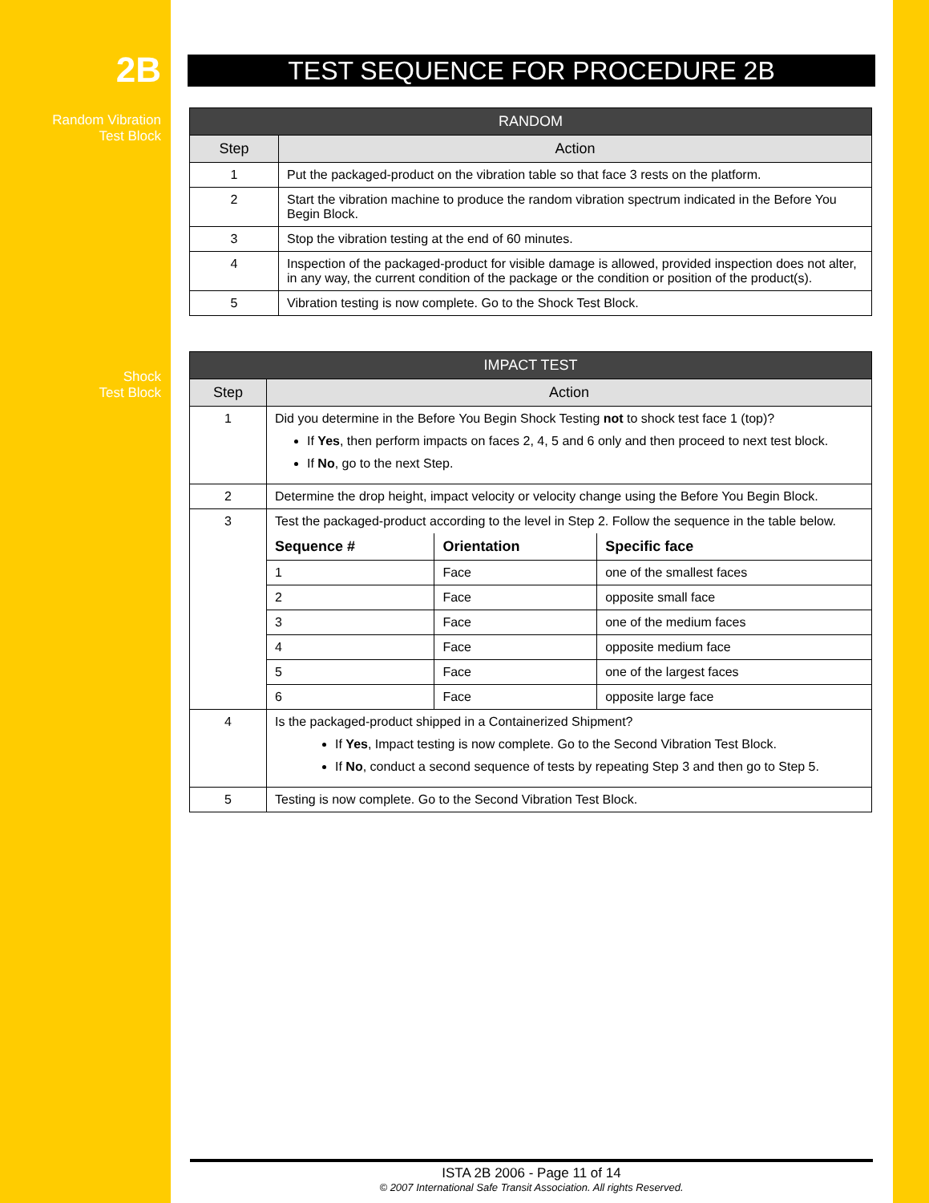2B
Random Vibration
Test Block
Shock
Test Block
TEST SEQUENCE FOR PROCEDURE 2B
| RANDOM | |
| --- | --- |
| Step | Action |
| 1 | Put the packaged-product on the vibration table so that face 3 rests on the platform. |
| 2 | Start the vibration machine to produce the random vibration spectrum indicated in the Before You Begin Block. |
| 3 | Stop the vibration testing at the end of 60 minutes. |
| 4 | Inspection of the packaged-product for visible damage is allowed, provided inspection does not alter, in any way, the current condition of the package or the condition or position of the product(s). |
| 5 | Vibration testing is now complete. Go to the Shock Test Block. |
| IMPACT TEST | |
| --- | --- |
| Step | Action |
| 1 | Did you determine in the Before You Begin Shock Testing not to shock test face 1 (top)? If Yes , then perform impacts on faces 2, 4, 5 and 6 only and then proceed to next test block. If No , go to the next Step. |
| 2 | Determine the drop height, impact velocity or velocity change using the Before You Begin Block. |
| 3 | Test the packaged-product according to the level in Step 2. Follow the sequence in the table below. / Sequence # / Orientation / Specific face / / --- / --- / --- / / 1 / Face / one of the smallest faces / / 2 / Face / opposite small face / / 3 / Face / one of the medium faces / / 4 / Face / opposite medium face / / 5 / Face / one of the largest faces / / 6 / Face / opposite large face / |
| 4 | Is the packaged-product shipped in a Containerized Shipment? If Yes , Impact testing is now complete. Go to the Second Vibration Test Block. If No , conduct a second sequence of tests by repeating Step 3 and then go to Step 5. |
| 5 | Testing is now complete. Go to the Second Vibration Test Block. |
ISTA 2B 2006 - Page 11 of 14
© 2007 International Safe Transit Association. All rights Reserved.